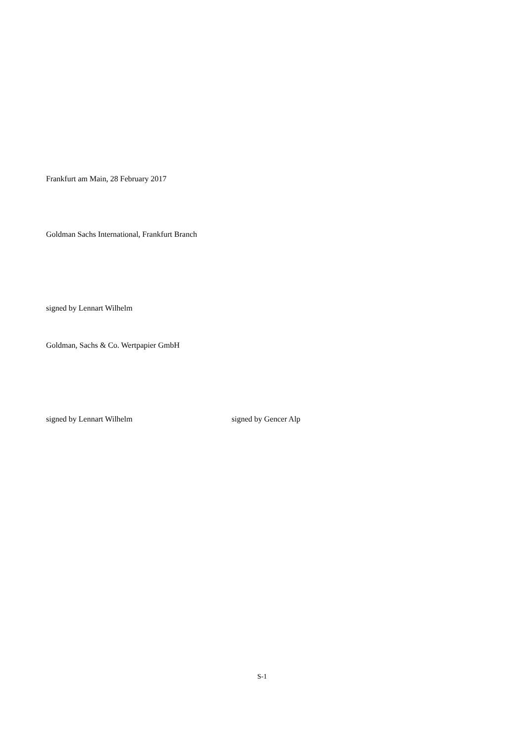Frankfurt am Main, 28 February 2017
Goldman Sachs International, Frankfurt Branch
signed by Lennart Wilhelm
Goldman, Sachs & Co. Wertpapier GmbH
signed by Lennart Wilhelm signed by Gencer Alp
S-1